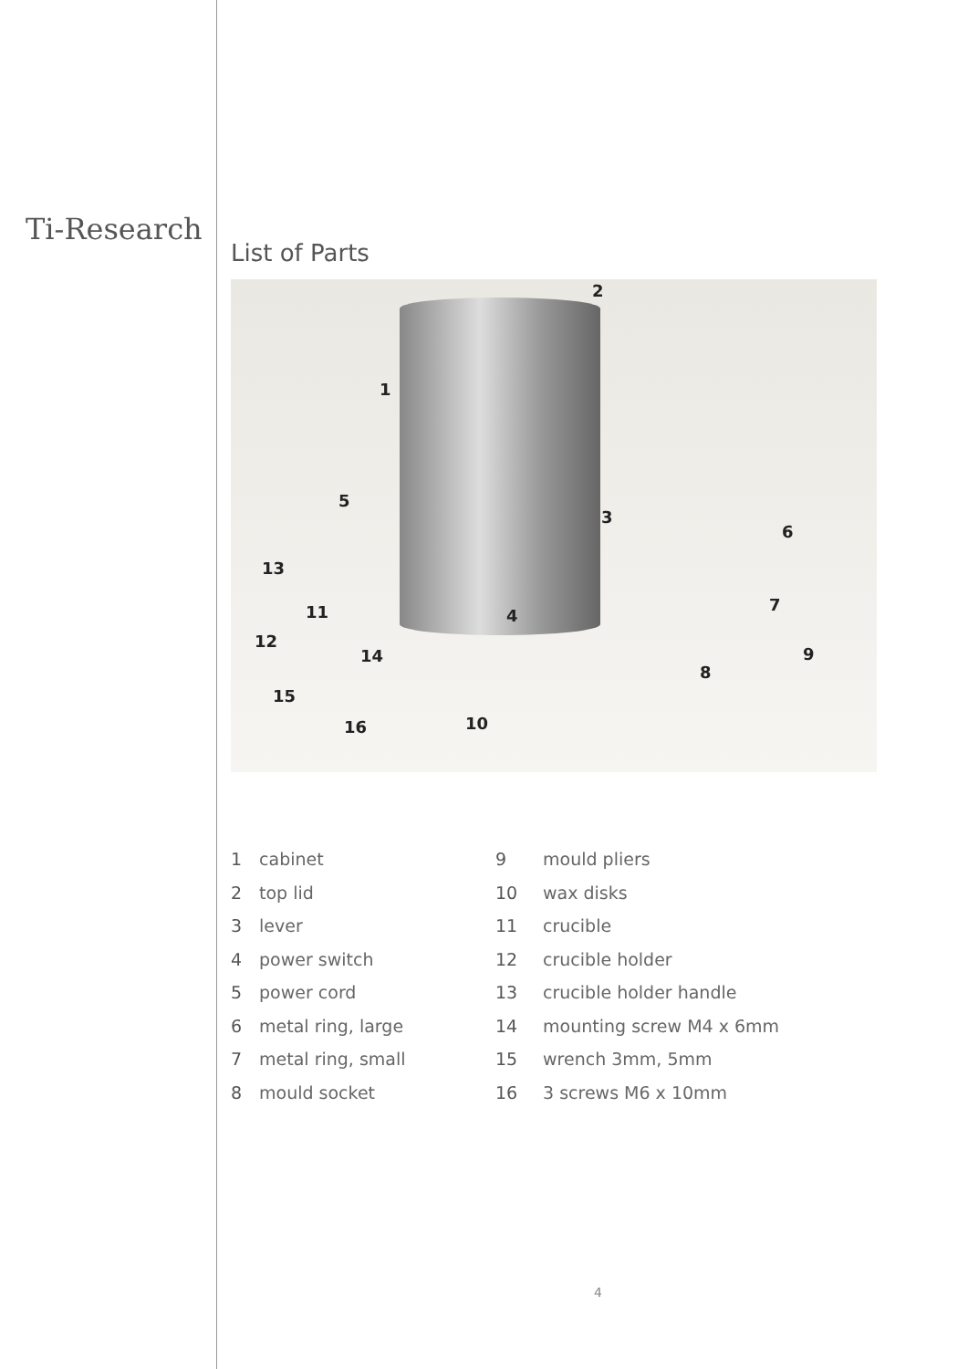Ti-Research
List of Parts
2
1
5
3
6
13
7 11 4
12
14 9
8
15
10 16
1 cabinet
2 top lid
3 lever
4 power switch
5 power cord
6 metal ring, large
7 metal ring, small
8 mould socket
9 mould pliers
10 wax disks
11 crucible
12 crucible holder
13 crucible holder handle
14 mounting screw M4 x 6mm
15 wrench 3mm, 5mm
16 3 screws M6 x 10mm
4